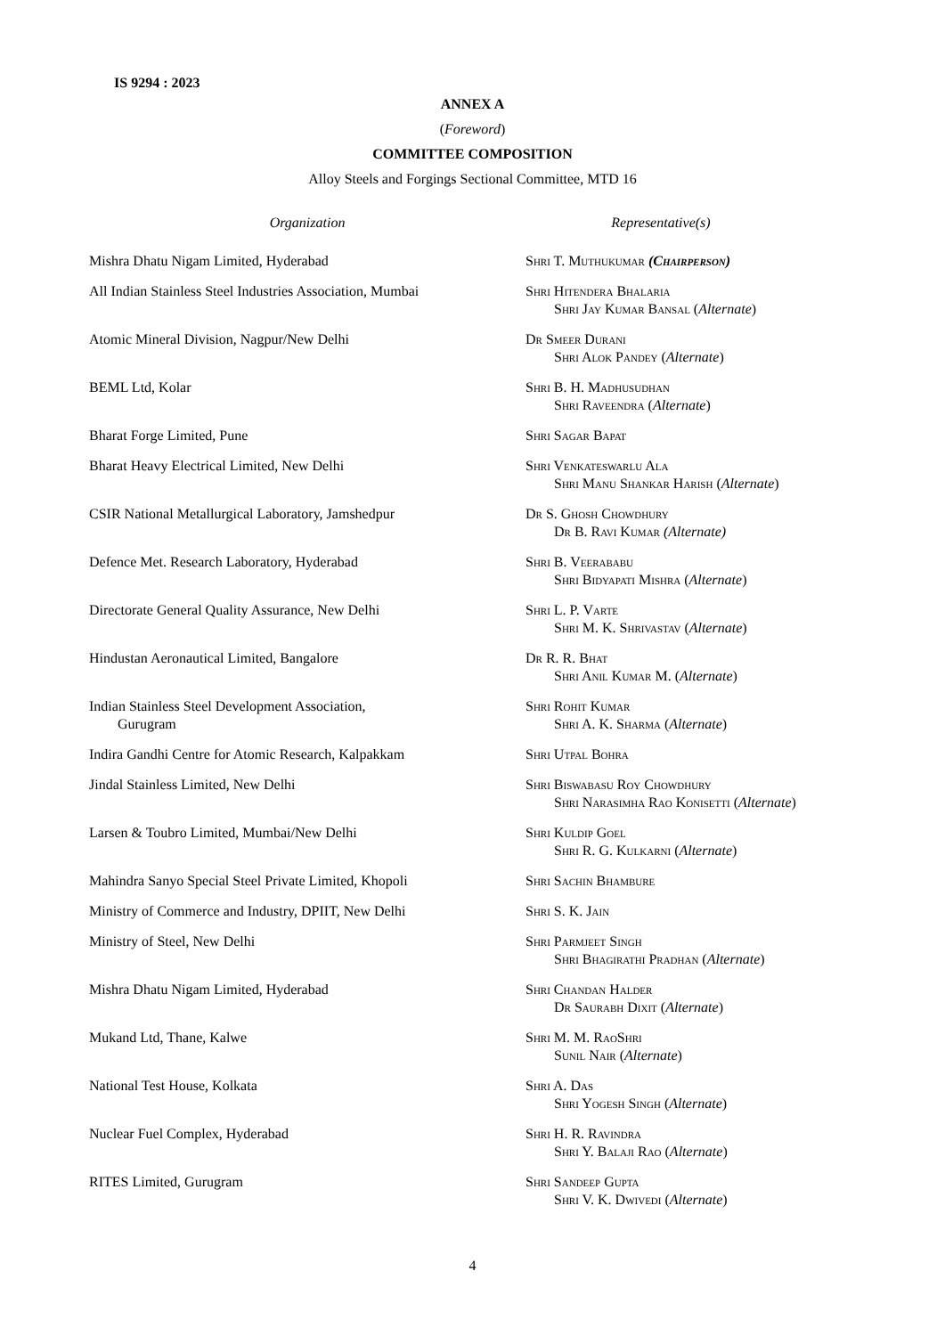IS 9294 : 2023
ANNEX A
(Foreword)
COMMITTEE COMPOSITION
Alloy Steels and Forgings Sectional Committee, MTD 16
| Organization | Representative(s) |
| --- | --- |
| Mishra Dhatu Nigam Limited, Hyderabad | Shri T. Muthukumar (Chairperson) |
| All Indian Stainless Steel Industries Association, Mumbai | Shri Hitendera Bhalaria Shri Jay Kumar Bansal ( Alternate ) |
| Atomic Mineral Division, Nagpur/New Delhi | Dr Smeer Durani Shri Alok Pandey ( Alternate ) |
| BEML Ltd, Kolar | Shri B. H. Madhusudhan Shri Raveendra ( Alternate ) |
| Bharat Forge Limited, Pune | Shri Sagar Bapat |
| Bharat Heavy Electrical Limited, New Delhi | Shri Venkateswarlu Ala Shri Manu Shankar Harish ( Alternate ) |
| CSIR National Metallurgical Laboratory, Jamshedpur | Dr S. Ghosh Chowdhury Dr B. Ravi Kumar (Alternate) |
| Defence Met. Research Laboratory, Hyderabad | Shri B. Veerababu Shri Bidyapati Mishra ( Alternate ) |
| Directorate General Quality Assurance, New Delhi | Shri L. P. Varte Shri M. K. Shrivastav ( Alternate ) |
| Hindustan Aeronautical Limited, Bangalore | Dr R. R. Bhat Shri Anil Kumar M. ( Alternate ) |
| Indian Stainless Steel Development Association, Gurugram | Shri Rohit Kumar Shri A. K. Sharma ( Alternate ) |
| Indira Gandhi Centre for Atomic Research, Kalpakkam | Shri Utpal Bohra |
| Jindal Stainless Limited, New Delhi | Shri Biswabasu Roy Chowdhury Shri Narasimha Rao Konisetti ( Alternate ) |
| Larsen & Toubro Limited, Mumbai/New Delhi | Shri Kuldip Goel Shri R. G. Kulkarni ( Alternate ) |
| Mahindra Sanyo Special Steel Private Limited, Khopoli | Shri Sachin Bhambure |
| Ministry of Commerce and Industry, DPIIT, New Delhi | Shri S. K. Jain |
| Ministry of Steel, New Delhi | Shri Parmjeet Singh Shri Bhagirathi Pradhan ( Alternate ) |
| Mishra Dhatu Nigam Limited, Hyderabad | Shri Chandan Halder Dr Saurabh Dixit ( Alternate ) |
| Mukand Ltd, Thane, Kalwe | Shri M. M. RaoShri Sunil Nair ( Alternate ) |
| National Test House, Kolkata | Shri A. Das Shri Yogesh Singh ( Alternate ) |
| Nuclear Fuel Complex, Hyderabad | Shri H. R. Ravindra Shri Y. Balaji Rao ( Alternate ) |
| RITES Limited, Gurugram | Shri Sandeep Gupta Shri V. K. Dwivedi ( Alternate ) |
4